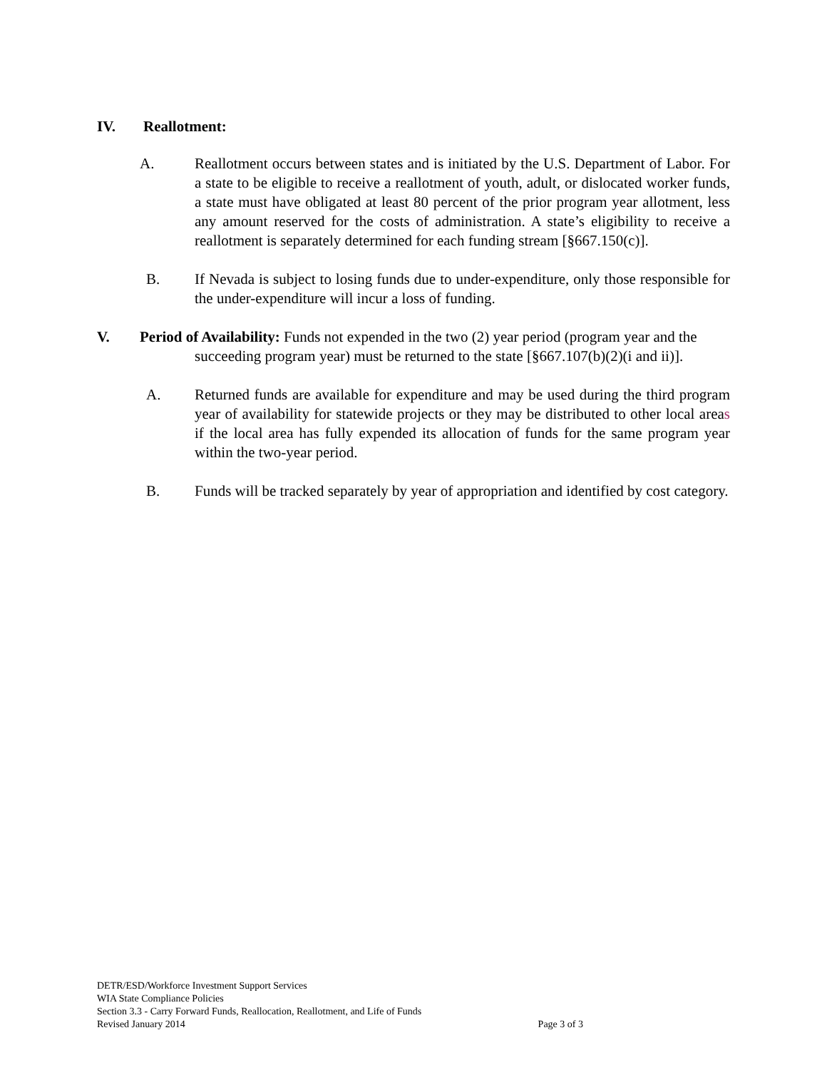IV. Reallotment:
A. Reallotment occurs between states and is initiated by the U.S. Department of Labor. For a state to be eligible to receive a reallotment of youth, adult, or dislocated worker funds, a state must have obligated at least 80 percent of the prior program year allotment, less any amount reserved for the costs of administration. A state’s eligibility to receive a reallotment is separately determined for each funding stream [§667.150(c)].
B. If Nevada is subject to losing funds due to under-expenditure, only those responsible for the under-expenditure will incur a loss of funding.
V. Period of Availability: Funds not expended in the two (2) year period (program year and the
succeeding program year) must be returned to the state [§667.107(b)(2)(i and ii)].
A. Returned funds are available for expenditure and may be used during the third program year of availability for statewide projects or they may be distributed to other local areas if the local area has fully expended its allocation of funds for the same program year within the two-year period.
B. Funds will be tracked separately by year of appropriation and identified by cost category.
DETR/ESD/Workforce Investment Support Services
WIA State Compliance Policies
Section 3.3 - Carry Forward Funds, Reallocation, Reallotment, and Life of Funds
Revised January 2014 Page 3 of 3